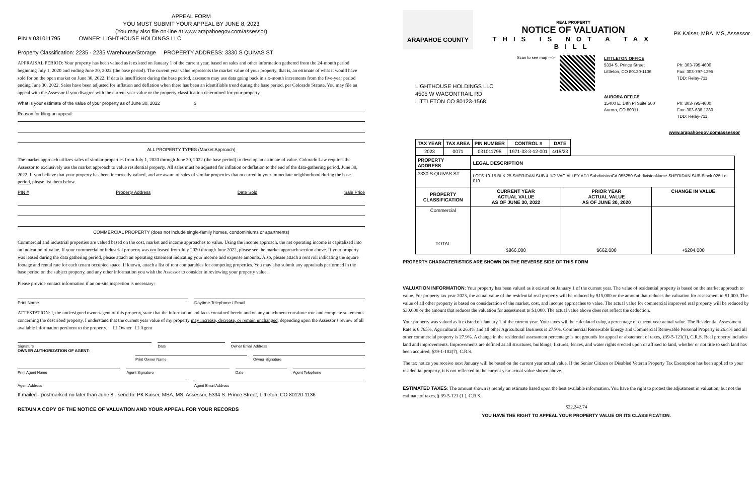APPEAL FORM
YOU MUST SUBMIT YOUR APPEAL BY JUNE 8, 2023
(You may also file on-line at www.arapahoegov.com/assessor)
PIN # 031011795 OWNER: LIGHTHOUSE HOLDINGS LLC
Property Classification: 2235 - 2235 Warehouse/Storage PROPERTY ADDRESS: 3330 S QUIVAS ST
APPRAISAL PERIOD: Your property has been valued as it existed on January 1 of the current year, based on sales and other information gathered from the 24-month period beginning July 1, 2020 and ending June 30, 2022 (the base period). The current year value represents the market value of your property, that is, an estimate of what it would have sold for on the open market on June 30, 2022. If data is insufficient during the base period, assessors may use data going back in six-month increments from the five-year period ending June 30, 2022. Sales have been adjusted for inflation and deflation when there has been an identifiable trend during the base period, per Colorado Statute. You may file an appeal with the Assessor if you disagree with the current year value or the property classification determined for your property.
What is your estimate of the value of your property as of June 30, 2022 $
Reason for filing an appeal:
ALL PROPERTY TYPES (Market Approach)
The market approach utilizes sales of similar properties from July 1, 2020 through June 30, 2022 (the base period) to develop an estimate of value. Colorado Law requires the Assessor to exclusively use the market approach to value residential property. All sales must be adjusted for inflation or deflation to the end of the data-gathering period, June 30, 2022. If you believe that your property has been incorrectly valued, and are aware of sales of similar properties that occurred in your immediate neighborhood during the base period, please list them below.
PIN # Property Address Date Sold Sale Price
COMMERCIAL PROPERTY (does not include single-family homes, condominiums or apartments)
Commercial and industrial properties are valued based on the cost, market and income approaches to value. Using the income approach, the net operating income is capitalized into an indication of value. If your commercial or industrial property was not leased from July 2020 through June 2022, please see the market approach section above. If your property was leased during the data gathering period, please attach an operating statement indicating your income and expense amounts. Also, please attach a rent roll indicating the square footage and rental rate for each tenant occupied space. If known, attach a list of rent comparables for competing properties. You may also submit any appraisals performed in the base period on the subject property, and any other information you wish the Assessor to consider in reviewing your property value.
Please provide contact information if an on-site inspection is necessary:
Print Name Daytime Telephone / Email
ATTESTATION: I, the undersigned owner/agent of this property, state that the information and facts contained herein and on any attachment constitute true and complete statements concerning the described property. I understand that the current year value of my property may increase, decrease, or remain unchanged, depending upon the Assessor's review of all available information pertinent to the property. ☐ Owner ☐ Agent
Signature Date Owner Email Address
OWNER AUTHORIZATION OF AGENT:
Print Owner Name Owner Signature
Print Agent Name Agent Signature Date Agent Telephone
Agent Address Agent Email Address
If mailed - postmarked no later than June 8 - send to: PK Kaiser, MBA, MS, Assessor, 5334 S. Prince Street, Littleton, CO 80120-1136
RETAIN A COPY OF THE NOTICE OF VALUATION AND YOUR APPEAL FOR YOUR RECORDS
ARAPAHOE COUNTY
REAL PROPERTY
NOTICE OF VALUATION
THIS IS NOT A TAX BILL
PK Kaiser, MBA, MS, Assessor
Scan to see map --->
LIGHTHOUSE HOLDINGS LLC
4505 W WAGONTRAIL RD
LITTLETON CO 80123-1568
LITTLETON OFFICE
5334 S. Prince Street
Littleton, CO 80120-1136
Ph: 303-795-4600
Fax: 303-797-1295
TDD: Relay-711
AURORA OFFICE
15400 E. 14th Pl Suite 500
Aurora, CO 80011
Ph: 303-795-4600
Fax: 303-636-1380
TDD: Relay-711
www.arapahoegov.com/assessor
| TAX YEAR | TAX AREA | PIN NUMBER | CONTROL # | DATE |
| --- | --- | --- | --- | --- |
| 2023 | 0071 | 031011795 | 1971-33-3-12-001 | 4/15/23 |
| PROPERTY ADDRESS | LEGAL DESCRIPTION | | |
| --- | --- | --- | --- |
| 3330 S QUIVAS ST | LOTS 10-15 BLK 25 SHERIDAN SUB & 1/2 VAC ALLEY ADJ SubdivisionCd 055250 SubdivisionName SHERIDAN SUB Block 025 Lot 010 | | |
| PROPERTY CLASSIFICATION | CURRENT YEAR ACTUAL VALUE AS OF JUNE 30, 2022 | PRIOR YEAR ACTUAL VALUE AS OF JUNE 30, 2020 | CHANGE IN VALUE |
| Commercial TOTAL | $866,000 | $662,000 | +$204,000 |
PROPERTY CHARACTERISTICS ARE SHOWN ON THE REVERSE SIDE OF THIS FORM
VALUATION INFORMATION: Your property has been valued as it existed on January 1 of the current year. The value of residential property is based on the market approach to value. For property tax year 2023, the actual value of the residential real property will be reduced by $15,000 or the amount that reduces the valuation for assessment to $1,000. The value of all other property is based on consideration of the market, cost, and income approaches to value. The actual value for commercial improved real property will be reduced by $30,000 or the amount that reduces the valuation for assessment to $1,000. The actual value above does not reflect the deduction.
Your property was valued as it existed on January 1 of the current year. Your taxes will be calculated using a percentage of current year actual value. The Residential Assessment Rate is 6.765%, Agricultural is 26.4% and all other Agricultural Business is 27.9%. Commercial Renewable Energy and Commercial Renewable Personal Property is 26.4% and all other commercial property is 27.9%. A change in the residential assessment percentage is not grounds for appeal or abatement of taxes, §39-5-121(1), C.R.S. Real property includes land and improvements. Improvements are defined as all structures, buildings, fixtures, fences, and water rights erected upon or affixed to land, whether or not title to such land has been acquired, §39-1-102(7), C.R.S.
The tax notice you receive next January will be based on the current year actual value. If the Senior Citizen or Disabled Veteran Property Tax Exemption has been applied to your residential property, it is not reflected in the current year actual value shown above.
ESTIMATED TAXES: The amount shown is merely an estimate based upon the best available information. You have the right to protest the adjustment in valuation, but not the estimate of taxes, § 39-5-121 (1 ), C.R.S.
$22,242.74
YOU HAVE THE RIGHT TO APPEAL YOUR PROPERTY VALUE OR ITS CLASSIFICATION.